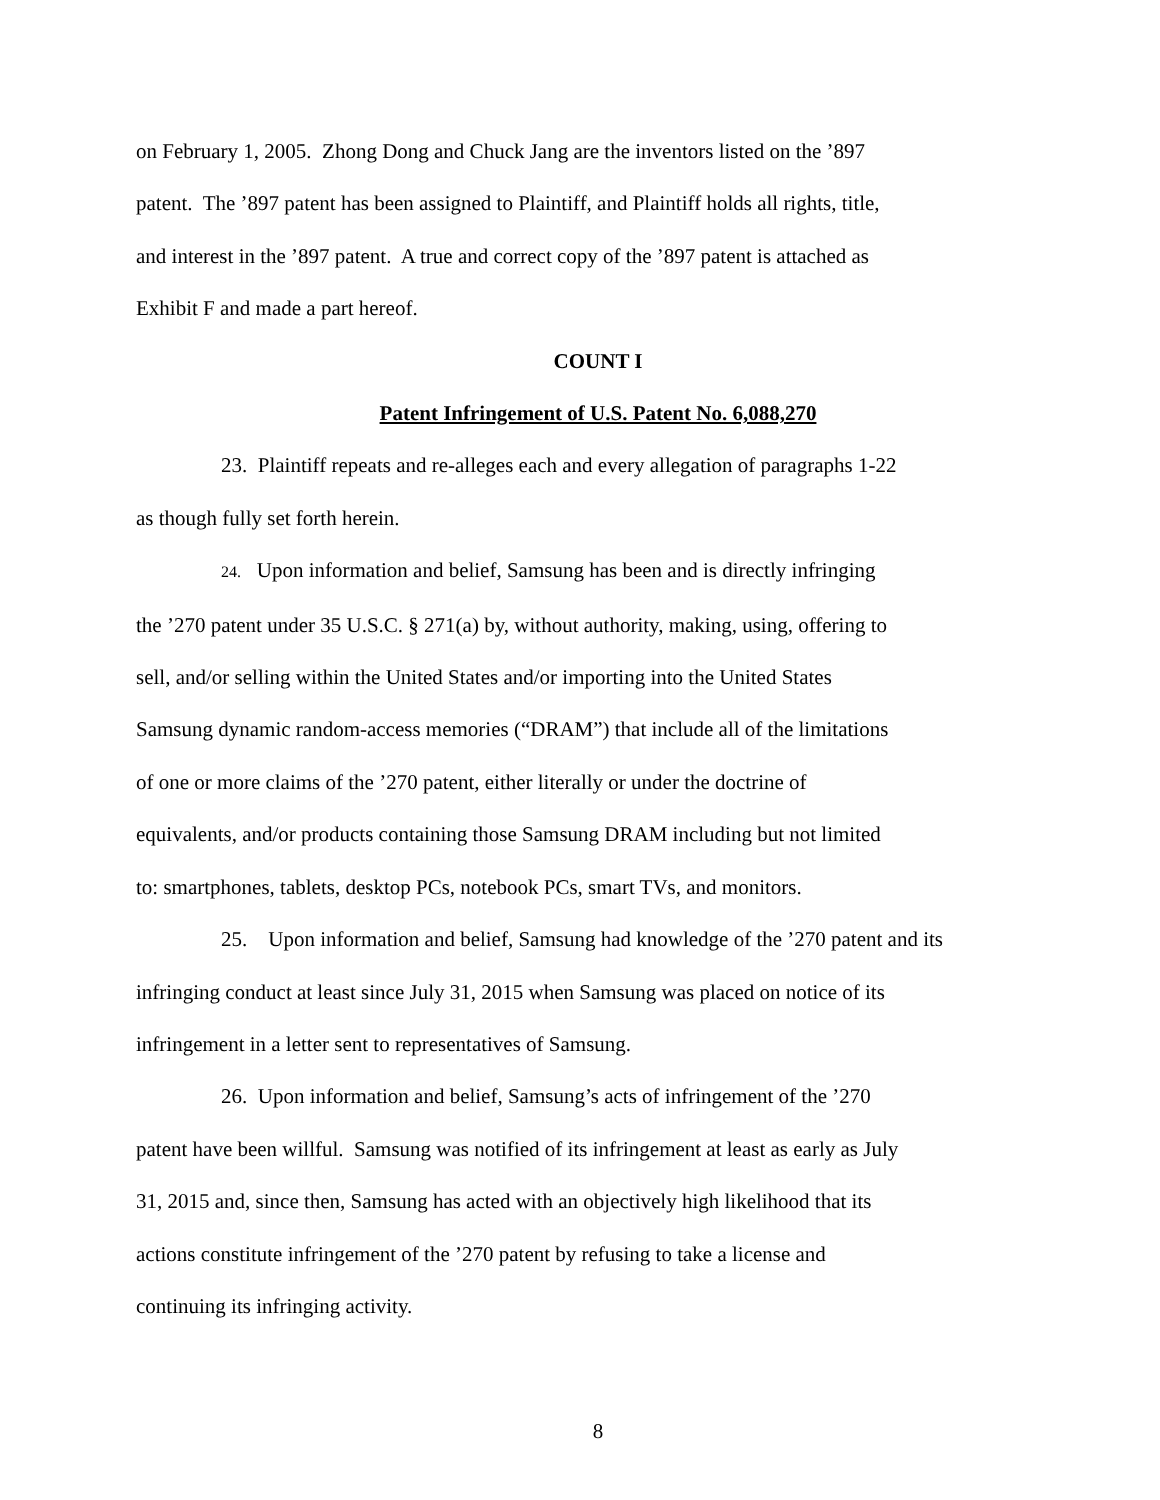on February 1, 2005. Zhong Dong and Chuck Jang are the inventors listed on the ’897
patent. The ’897 patent has been assigned to Plaintiff, and Plaintiff holds all rights, title,
and interest in the ’897 patent. A true and correct copy of the ’897 patent is attached as
Exhibit F and made a part hereof.
COUNT I
Patent Infringement of U.S. Patent No. 6,088,270
23. Plaintiff repeats and re-alleges each and every allegation of paragraphs 1-22
as though fully set forth herein.
24. Upon information and belief, Samsung has been and is directly infringing
the ’270 patent under 35 U.S.C. § 271(a) by, without authority, making, using, offering to
sell, and/or selling within the United States and/or importing into the United States
Samsung dynamic random-access memories (“DRAM”) that include all of the limitations
of one or more claims of the ’270 patent, either literally or under the doctrine of
equivalents, and/or products containing those Samsung DRAM including but not limited
to: smartphones, tablets, desktop PCs, notebook PCs, smart TVs, and monitors.
25. Upon information and belief, Samsung had knowledge of the ’270 patent and its
infringing conduct at least since July 31, 2015 when Samsung was placed on notice of its
infringement in a letter sent to representatives of Samsung.
26. Upon information and belief, Samsung’s acts of infringement of the ’270
patent have been willful. Samsung was notified of its infringement at least as early as July
31, 2015 and, since then, Samsung has acted with an objectively high likelihood that its
actions constitute infringement of the ’270 patent by refusing to take a license and
continuing its infringing activity.
8